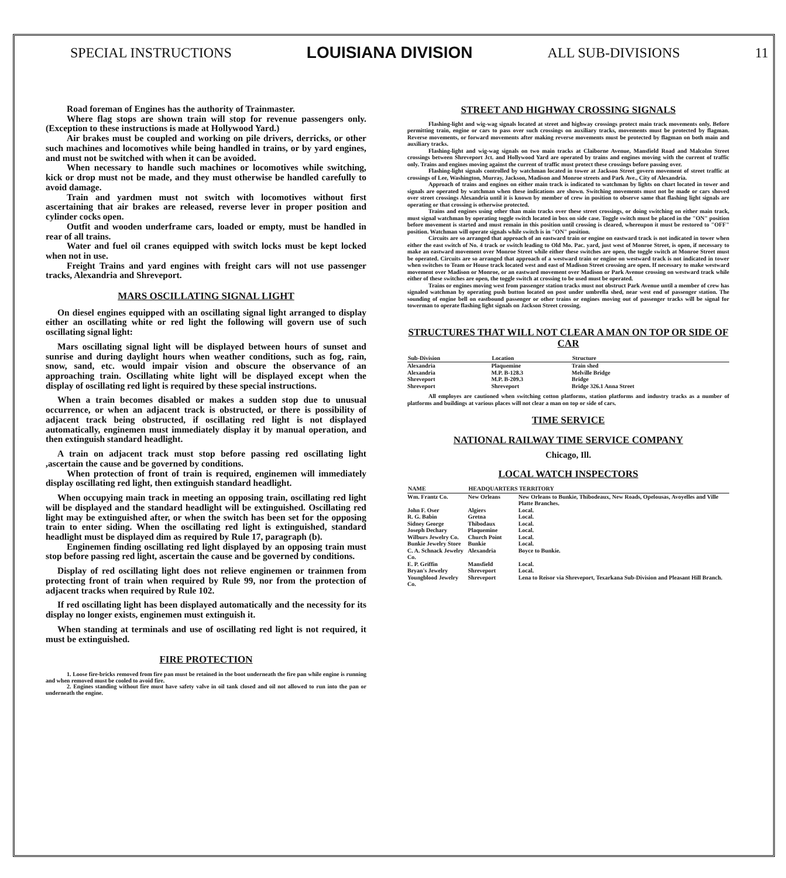SPECIAL INSTRUCTIONS LOUISIANA DIVISION ALL SUB-DIVISIONS 11
Road foreman of Engines has the authority of Trainmaster.
Where flag stops are shown train will stop for revenue passengers only. (Exception to these instructions is made at Hollywood Yard.)
Air brakes must be coupled and working on pile drivers, derricks, or other such machines and locomotives while being handled in trains, or by yard engines, and must not be switched with when it can be avoided.
When necessary to handle such machines or locomotives while switching, kick or drop must not be made, and they must otherwise be handled carefully to avoid damage.
Train and yardmen must not switch with locomotives without first ascertaining that air brakes are released, reverse lever in proper position and cylinder cocks open.
Outfit and wooden underframe cars, loaded or empty, must be handled in rear of all trains.
Water and fuel oil cranes equipped with switch locks must be kept locked when not in use.
Freight Trains and yard engines with freight cars will not use passenger tracks, Alexandria and Shreveport.
MARS OSCILLATING SIGNAL LIGHT
On diesel engines equipped with an oscillating signal light arranged to display either an oscillating white or red light the following will govern use of such oscillating signal light:
Mars oscillating signal light will be displayed between hours of sunset and sunrise and during daylight hours when weather conditions, such as fog, rain, snow, sand, etc. would impair vision and obscure the observance of an approaching train. Oscillating white light will be displayed except when the display of oscillating red light is required by these special instructions.
When a train becomes disabled or makes a sudden stop due to unusual occurrence, or when an adjacent track is obstructed, or there is possibility of adjacent track being obstructed, if oscillating red light is not displayed automatically, enginemen must immediately display it by manual operation, and then extinguish standard headlight.
A train on adjacent track must stop before passing red oscillating light ,ascertain the cause and be governed by conditions.
When protection of front of train is required, enginemen will immediately display oscillating red light, then extinguish standard headlight.
When occupying main track in meeting an opposing train, oscillating red light will be displayed and the standard headlight will be extinguished. Oscillating red light may be extinguished after, or when the switch has been set for the opposing train to enter siding. When the oscillating red light is extinguished, standard headlight must be displayed dim as required by Rule 17, paragraph (b).
Enginemen finding oscillating red light displayed by an opposing train must stop before passing red light, ascertain the cause and be governed by conditions.
Display of red oscillating light does not relieve enginemen or trainmen from protecting front of train when required by Rule 99, nor from the protection of adjacent tracks when required by Rule 102.
If red oscillating light has been displayed automatically and the necessity for its display no longer exists, enginemen must extinguish it.
When standing at terminals and use of oscillating red light is not required, it must be extinguished.
FIRE PROTECTION
1. Loose fire-bricks removed from fire pan must be retained in the boot underneath the fire pan while engine is running and when removed must be cooled to avoid fire.
2. Engines standing without fire must have safety valve in oil tank closed and oil not allowed to run into the pan or underneath the engine.
STREET AND HIGHWAY CROSSING SIGNALS
Flashing-light and wig-wag signals located at street and highway crossings protect main track movements only. Before permitting train, engine or cars to pass over such crossings on auxiliary tracks, movements must be protected by flagman. Reverse movements, or forward movements after making reverse movements must be protected by flagman on both main and auxiliary tracks.
Flashing-light and wig-wag signals on two main tracks at Claiborne Avenue, Mansfield Road and Malcolm Street crossings between Shreveport Jct. and Hollywood Yard are operated by trains and engines moving with the current of traffic only. Trains and engines moving against the current of traffic must protect these crossings before passing over.
Flashing-light signals controlled by watchman located in tower at Jackson Street govern movement of street traffic at crossings of Lee, Washington, Murray, Jackson, Madison and Monroe streets and Park Ave., City of Alexandria.
Approach of trains and engines on either main track is indicated to watchman by lights on chart located in tower and signals are operated by watchman when these indications are shown. Switching movements must not be made or cars shoved over street crossings Alexandria until it is known by member of crew in position to observe same that flashing light signals are operating or that crossing is otherwise protected.
Trains and engines using other than main tracks over these street crossings, or doing switching on either main track, must signal watchman by operating toggle switch located in box on side case. Toggle switch must be placed in the "ON" position before movement is started and must remain in this position until crossing is cleared, whereupon it must be restored to "OFF" position. Watchman will operate signals while switch is in "ON" position.
Circuits are so arranged that approach of an eastward train or engine on eastward track is not indicated in tower when either the east switch of No. 4 track or switch leading to Old Mo. Pac. yard, just west of Monroe Street, is open, if necessary to make an eastward movement over Monroe Street while either these switches are open, the toggle switch at Monroe Street must be operated. Circuits are so arranged that approach of a westward train or engine on westward track is not indicated in tower when switches to Team or House track located west and east of Madison Street crossing are open. If necessary to make westward movement over Madison or Monroe, or an eastward movement over Madison or Park Avenue crossing on westward track while either of these switches are open, the toggle switch at crossing to be used must be operated.
Trains or engines moving west from passenger station tracks must not obstruct Park Avenue until a member of crew has signaled watchman by operating push button located on post under umbrella shed, near west end of passenger station. The sounding of engine bell on eastbound passenger or other trains or engines moving out of passenger tracks will be signal for towerman to operate flashing light signals on Jackson Street crossing.
STRUCTURES THAT WILL NOT CLEAR A MAN ON TOP OR SIDE OF CAR
| Sub-Division | Location | Structure |
| --- | --- | --- |
| Alexandria | Plaquemine | Train shed |
| Alexandria | M.P. B-128.3 | Melville Bridge |
| Shreveport | M.P. B-209.3 | Bridge |
| Shreveport | Shreveport | Bridge 326.1 Anna Street |
All employes are cautioned when switching cotton platforms, station platforms and industry tracks as a number of platforms and buildings at various places will not clear a man on top or side of cars.
TIME SERVICE
NATIONAL RAILWAY TIME SERVICE COMPANY
Chicago, Ill.
LOCAL WATCH INSPECTORS
| NAME | HEADQUARTERS | TERRITORY |
| --- | --- | --- |
| Wm. Frantz Co. | New Orleans | New Orleans to Bunkie, Thibodeaux, New Roads, Opelousas, Avoyelles and Ville Platte Branches. |
| John F. Oser | Algiers | Local. |
| R. G. Babin | Gretna | Local. |
| Sidney George | Thibodaux | Local. |
| Joseph Dechary | Plaquemine | Local. |
| Wilburs Jewelry Co. | Church Point | Local. |
| Bunkie Jewelry Store | Bunkie | Local. |
| C. A. Schnack Jewelry Co. | Alexandria | Boyce to Bunkie. |
| E. P. Griffin | Mansfield | Local. |
| Bryan's Jewelry | Shreveport | Local. |
| Youngblood Jewelry Co. | Shreveport | Lena to Reisor via Shreveport, Texarkana Sub-Division and Pleasant Hill Branch. |